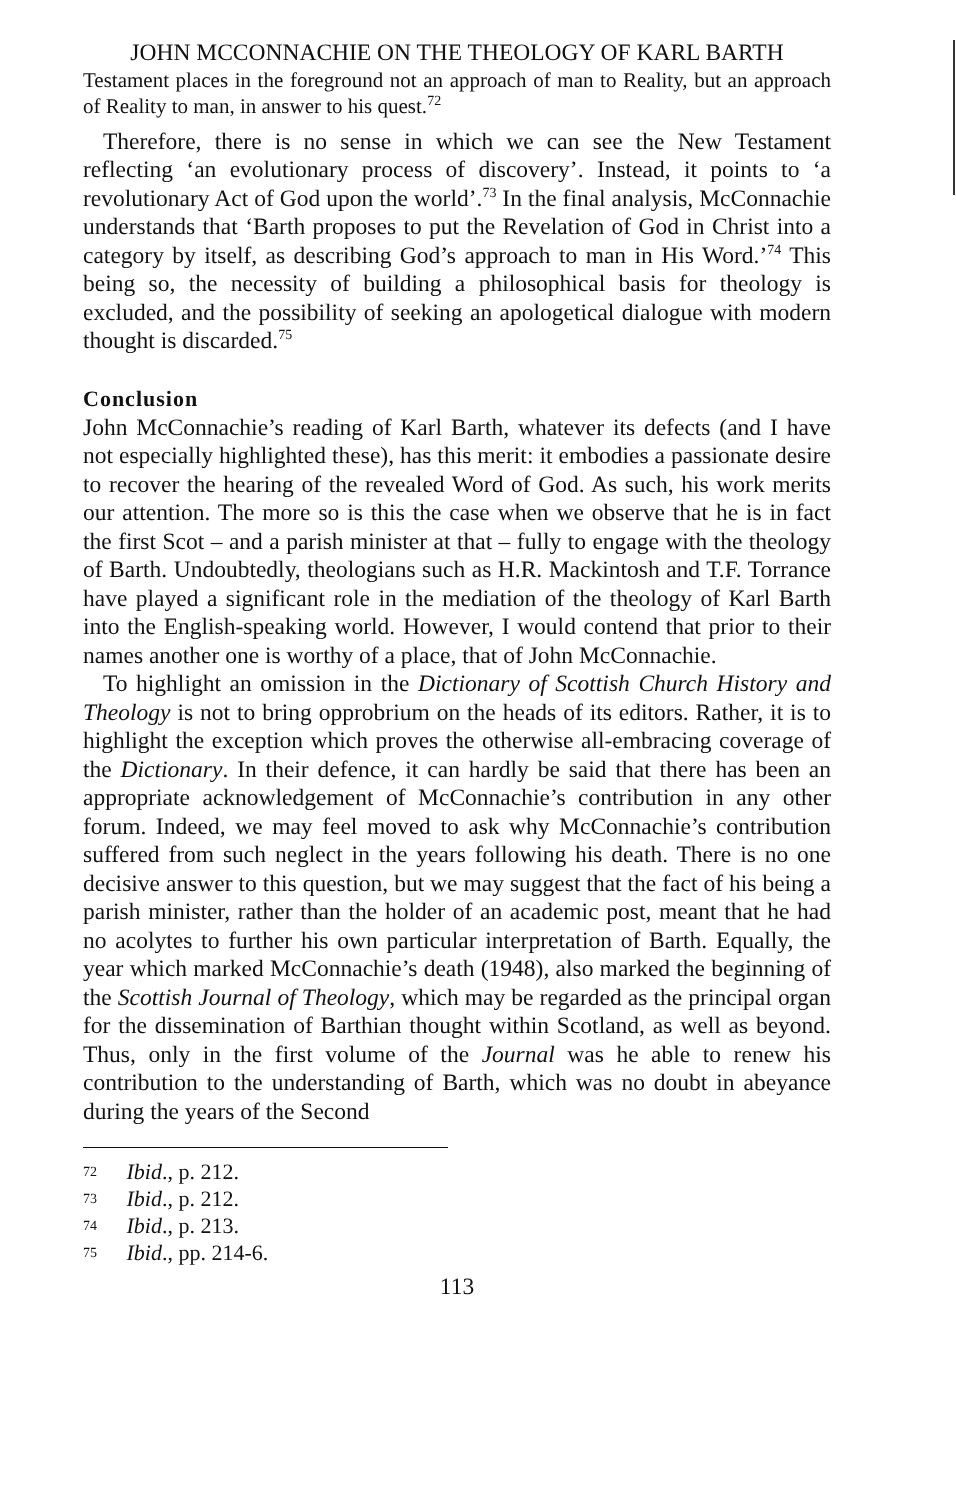JOHN MCCONNACHIE ON THE THEOLOGY OF KARL BARTH
Testament places in the foreground not an approach of man to Reality, but an approach of Reality to man, in answer to his quest.<sup>72</sup>
Therefore, there is no sense in which we can see the New Testament reflecting ‘an evolutionary process of discovery’. Instead, it points to ‘a revolutionary Act of God upon the world’.<sup>73</sup> In the final analysis, McConnachie understands that ‘Barth proposes to put the Revelation of God in Christ into a category by itself, as describing God’s approach to man in His Word.’<sup>74</sup> This being so, the necessity of building a philosophical basis for theology is excluded, and the possibility of seeking an apologetical dialogue with modern thought is discarded.<sup>75</sup>
Conclusion
John McConnachie’s reading of Karl Barth, whatever its defects (and I have not especially highlighted these), has this merit: it embodies a passionate desire to recover the hearing of the revealed Word of God. As such, his work merits our attention. The more so is this the case when we observe that he is in fact the first Scot – and a parish minister at that – fully to engage with the theology of Barth. Undoubtedly, theologians such as H.R. Mackintosh and T.F. Torrance have played a significant role in the mediation of the theology of Karl Barth into the English-speaking world. However, I would contend that prior to their names another one is worthy of a place, that of John McConnachie.
To highlight an omission in the Dictionary of Scottish Church History and Theology is not to bring opprobrium on the heads of its editors. Rather, it is to highlight the exception which proves the otherwise all-embracing coverage of the Dictionary. In their defence, it can hardly be said that there has been an appropriate acknowledgement of McConnachie’s contribution in any other forum. Indeed, we may feel moved to ask why McConnachie’s contribution suffered from such neglect in the years following his death. There is no one decisive answer to this question, but we may suggest that the fact of his being a parish minister, rather than the holder of an academic post, meant that he had no acolytes to further his own particular interpretation of Barth. Equally, the year which marked McConnachie’s death (1948), also marked the beginning of the Scottish Journal of Theology, which may be regarded as the principal organ for the dissemination of Barthian thought within Scotland, as well as beyond. Thus, only in the first volume of the Journal was he able to renew his contribution to the understanding of Barth, which was no doubt in abeyance during the years of the Second
72 Ibid., p. 212.
73 Ibid., p. 212.
74 Ibid., p. 213.
75 Ibid., pp. 214-6.
113